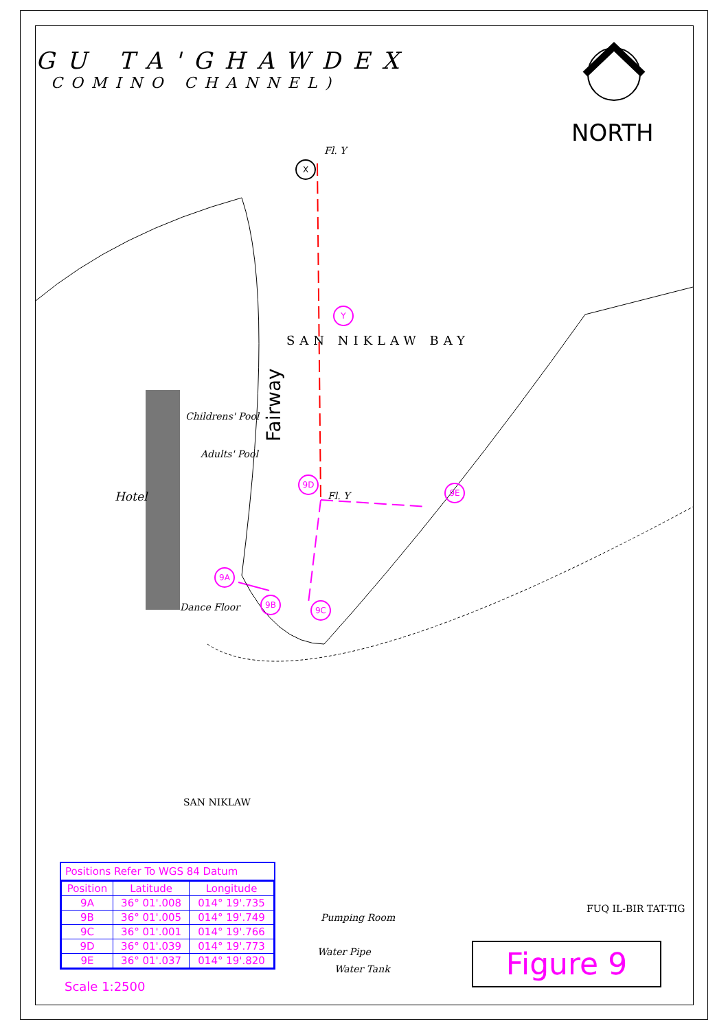GU TA'GHAWDEX
COMINO CHANNEL)
NORTH
Fl. Y
X
Y
SAN NIKLAW BAY
Fairway
Childrens' Pool
Adults' Pool
Hotel
9D
Fl. Y
9E
9A
9B
9C
Dance Floor
SAN NIKLAW
Pumping Room
Water Pipe
Water Tank
FUQ IL-BIR TAT-TIG
Positions Refer To WGS 84 Datum
| Position | Latitude | Longitude |
| --- | --- | --- |
| 9A | 36° 01'.008 | 014° 19'.735 |
| 9B | 36° 01'.005 | 014° 19'.749 |
| 9C | 36° 01'.001 | 014° 19'.766 |
| 9D | 36° 01'.039 | 014° 19'.773 |
| 9E | 36° 01'.037 | 014° 19'.820 |
Scale 1:2500
Figure 9